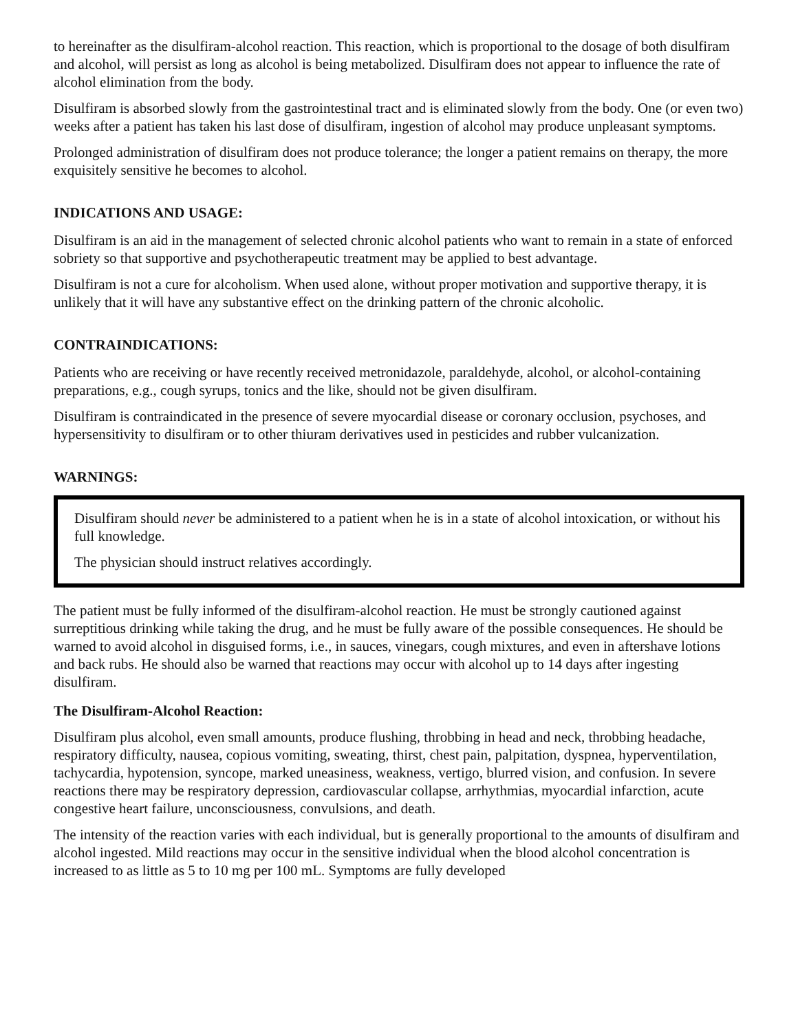to hereinafter as the disulfiram-alcohol reaction. This reaction, which is proportional to the dosage of both disulfiram and alcohol, will persist as long as alcohol is being metabolized. Disulfiram does not appear to influence the rate of alcohol elimination from the body.
Disulfiram is absorbed slowly from the gastrointestinal tract and is eliminated slowly from the body. One (or even two) weeks after a patient has taken his last dose of disulfiram, ingestion of alcohol may produce unpleasant symptoms.
Prolonged administration of disulfiram does not produce tolerance; the longer a patient remains on therapy, the more exquisitely sensitive he becomes to alcohol.
INDICATIONS AND USAGE:
Disulfiram is an aid in the management of selected chronic alcohol patients who want to remain in a state of enforced sobriety so that supportive and psychotherapeutic treatment may be applied to best advantage.
Disulfiram is not a cure for alcoholism. When used alone, without proper motivation and supportive therapy, it is unlikely that it will have any substantive effect on the drinking pattern of the chronic alcoholic.
CONTRAINDICATIONS:
Patients who are receiving or have recently received metronidazole, paraldehyde, alcohol, or alcohol-containing preparations, e.g., cough syrups, tonics and the like, should not be given disulfiram.
Disulfiram is contraindicated in the presence of severe myocardial disease or coronary occlusion, psychoses, and hypersensitivity to disulfiram or to other thiuram derivatives used in pesticides and rubber vulcanization.
WARNINGS:
Disulfiram should never be administered to a patient when he is in a state of alcohol intoxication, or without his full knowledge.
The physician should instruct relatives accordingly.
The patient must be fully informed of the disulfiram-alcohol reaction. He must be strongly cautioned against surreptitious drinking while taking the drug, and he must be fully aware of the possible consequences. He should be warned to avoid alcohol in disguised forms, i.e., in sauces, vinegars, cough mixtures, and even in aftershave lotions and back rubs. He should also be warned that reactions may occur with alcohol up to 14 days after ingesting disulfiram.
The Disulfiram-Alcohol Reaction:
Disulfiram plus alcohol, even small amounts, produce flushing, throbbing in head and neck, throbbing headache, respiratory difficulty, nausea, copious vomiting, sweating, thirst, chest pain, palpitation, dyspnea, hyperventilation, tachycardia, hypotension, syncope, marked uneasiness, weakness, vertigo, blurred vision, and confusion. In severe reactions there may be respiratory depression, cardiovascular collapse, arrhythmias, myocardial infarction, acute congestive heart failure, unconsciousness, convulsions, and death.
The intensity of the reaction varies with each individual, but is generally proportional to the amounts of disulfiram and alcohol ingested. Mild reactions may occur in the sensitive individual when the blood alcohol concentration is increased to as little as 5 to 10 mg per 100 mL. Symptoms are fully developed